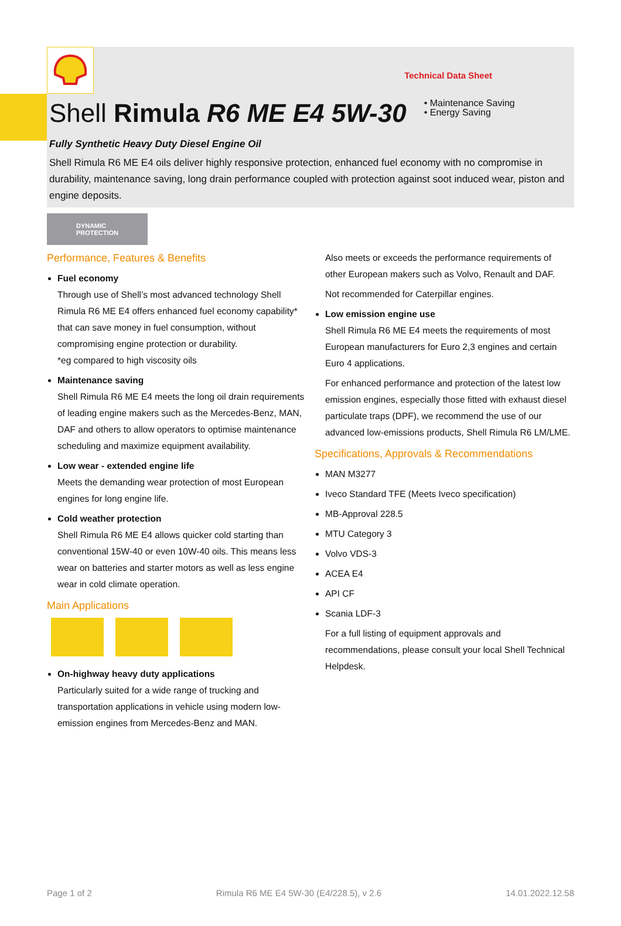Technical Data Sheet
Shell Rimula R6 ME E4 5W-30
• Maintenance Saving
• Energy Saving
Fully Synthetic Heavy Duty Diesel Engine Oil
Shell Rimula R6 ME E4 oils deliver highly responsive protection, enhanced fuel economy with no compromise in durability, maintenance saving, long drain performance coupled with protection against soot induced wear, piston and engine deposits.
DYNAMIC
PROTECTION
Performance, Features & Benefits
Fuel economy
Through use of Shell’s most advanced technology Shell Rimula R6 ME E4 offers enhanced fuel economy capability* that can save money in fuel consumption, without compromising engine protection or durability.
*eg compared to high viscosity oils
Maintenance saving
Shell Rimula R6 ME E4 meets the long oil drain requirements of leading engine makers such as the Mercedes-Benz, MAN, DAF and others to allow operators to optimise maintenance scheduling and maximize equipment availability.
Low wear - extended engine life
Meets the demanding wear protection of most European engines for long engine life.
Cold weather protection
Shell Rimula R6 ME E4 allows quicker cold starting than conventional 15W-40 or even 10W-40 oils. This means less wear on batteries and starter motors as well as less engine wear in cold climate operation.
Main Applications
On-highway heavy duty applications
Particularly suited for a wide range of trucking and transportation applications in vehicle using modern low-emission engines from Mercedes-Benz and MAN.
Also meets or exceeds the performance requirements of other European makers such as Volvo, Renault and DAF.
Not recommended for Caterpillar engines.
Low emission engine use
Shell Rimula R6 ME E4 meets the requirements of most European manufacturers for Euro 2,3 engines and certain Euro 4 applications.
For enhanced performance and protection of the latest low emission engines, especially those fitted with exhaust diesel particulate traps (DPF), we recommend the use of our advanced low-emissions products, Shell Rimula R6 LM/LME.
Specifications, Approvals & Recommendations
MAN M3277
Iveco Standard TFE (Meets Iveco specification)
MB-Approval 228.5
MTU Category 3
Volvo VDS-3
ACEA E4
API CF
Scania LDF-3
For a full listing of equipment approvals and recommendations, please consult your local Shell Technical Helpdesk.
Page 1 of 2 Rimula R6 ME E4 5W-30 (E4/228.5), v 2.6 14.01.2022.12.58